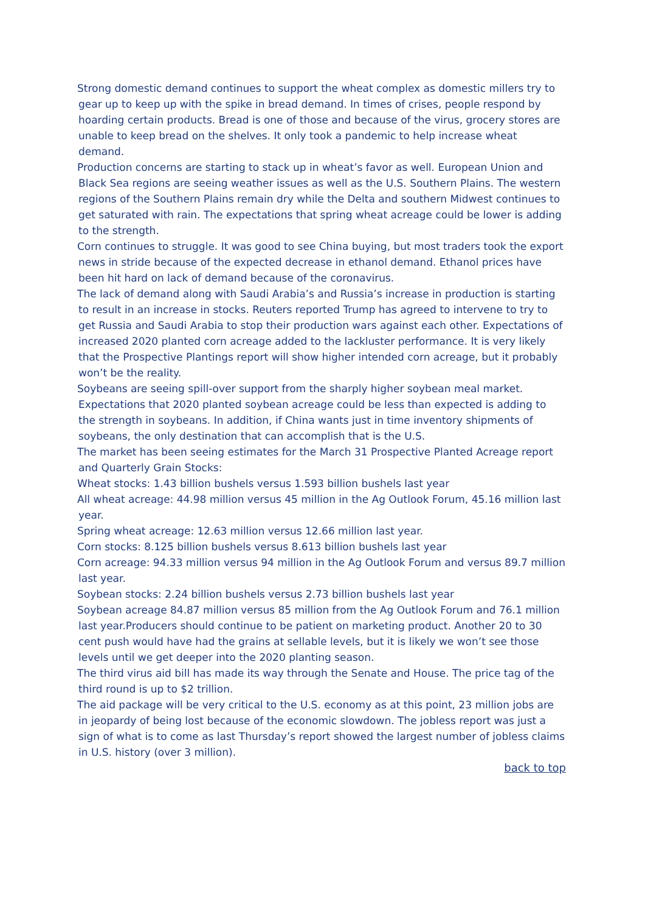Strong domestic demand continues to support the wheat complex as domestic millers try to gear up to keep up with the spike in bread demand. In times of crises, people respond by hoarding certain products. Bread is one of those and because of the virus, grocery stores are unable to keep bread on the shelves. It only took a pandemic to help increase wheat demand.
Production concerns are starting to stack up in wheat’s favor as well. European Union and Black Sea regions are seeing weather issues as well as the U.S. Southern Plains. The western regions of the Southern Plains remain dry while the Delta and southern Midwest continues to get saturated with rain. The expectations that spring wheat acreage could be lower is adding to the strength.
Corn continues to struggle. It was good to see China buying, but most traders took the export news in stride because of the expected decrease in ethanol demand. Ethanol prices have been hit hard on lack of demand because of the coronavirus.
The lack of demand along with Saudi Arabia’s and Russia’s increase in production is starting to result in an increase in stocks. Reuters reported Trump has agreed to intervene to try to get Russia and Saudi Arabia to stop their production wars against each other. Expectations of increased 2020 planted corn acreage added to the lackluster performance. It is very likely that the Prospective Plantings report will show higher intended corn acreage, but it probably won’t be the reality.
Soybeans are seeing spill-over support from the sharply higher soybean meal market. Expectations that 2020 planted soybean acreage could be less than expected is adding to the strength in soybeans. In addition, if China wants just in time inventory shipments of soybeans, the only destination that can accomplish that is the U.S.
The market has been seeing estimates for the March 31 Prospective Planted Acreage report and Quarterly Grain Stocks:
Wheat stocks: 1.43 billion bushels versus 1.593 billion bushels last year
All wheat acreage: 44.98 million versus 45 million in the Ag Outlook Forum, 45.16 million last year.
Spring wheat acreage: 12.63 million versus 12.66 million last year.
Corn stocks: 8.125 billion bushels versus 8.613 billion bushels last year
Corn acreage: 94.33 million versus 94 million in the Ag Outlook Forum and versus 89.7 million last year.
Soybean stocks: 2.24 billion bushels versus 2.73 billion bushels last year
Soybean acreage 84.87 million versus 85 million from the Ag Outlook Forum and 76.1 million last year.Producers should continue to be patient on marketing product. Another 20 to 30 cent push would have had the grains at sellable levels, but it is likely we won’t see those levels until we get deeper into the 2020 planting season.
The third virus aid bill has made its way through the Senate and House. The price tag of the third round is up to $2 trillion.
The aid package will be very critical to the U.S. economy as at this point, 23 million jobs are in jeopardy of being lost because of the economic slowdown. The jobless report was just a sign of what is to come as last Thursday’s report showed the largest number of jobless claims in U.S. history (over 3 million).
back to top